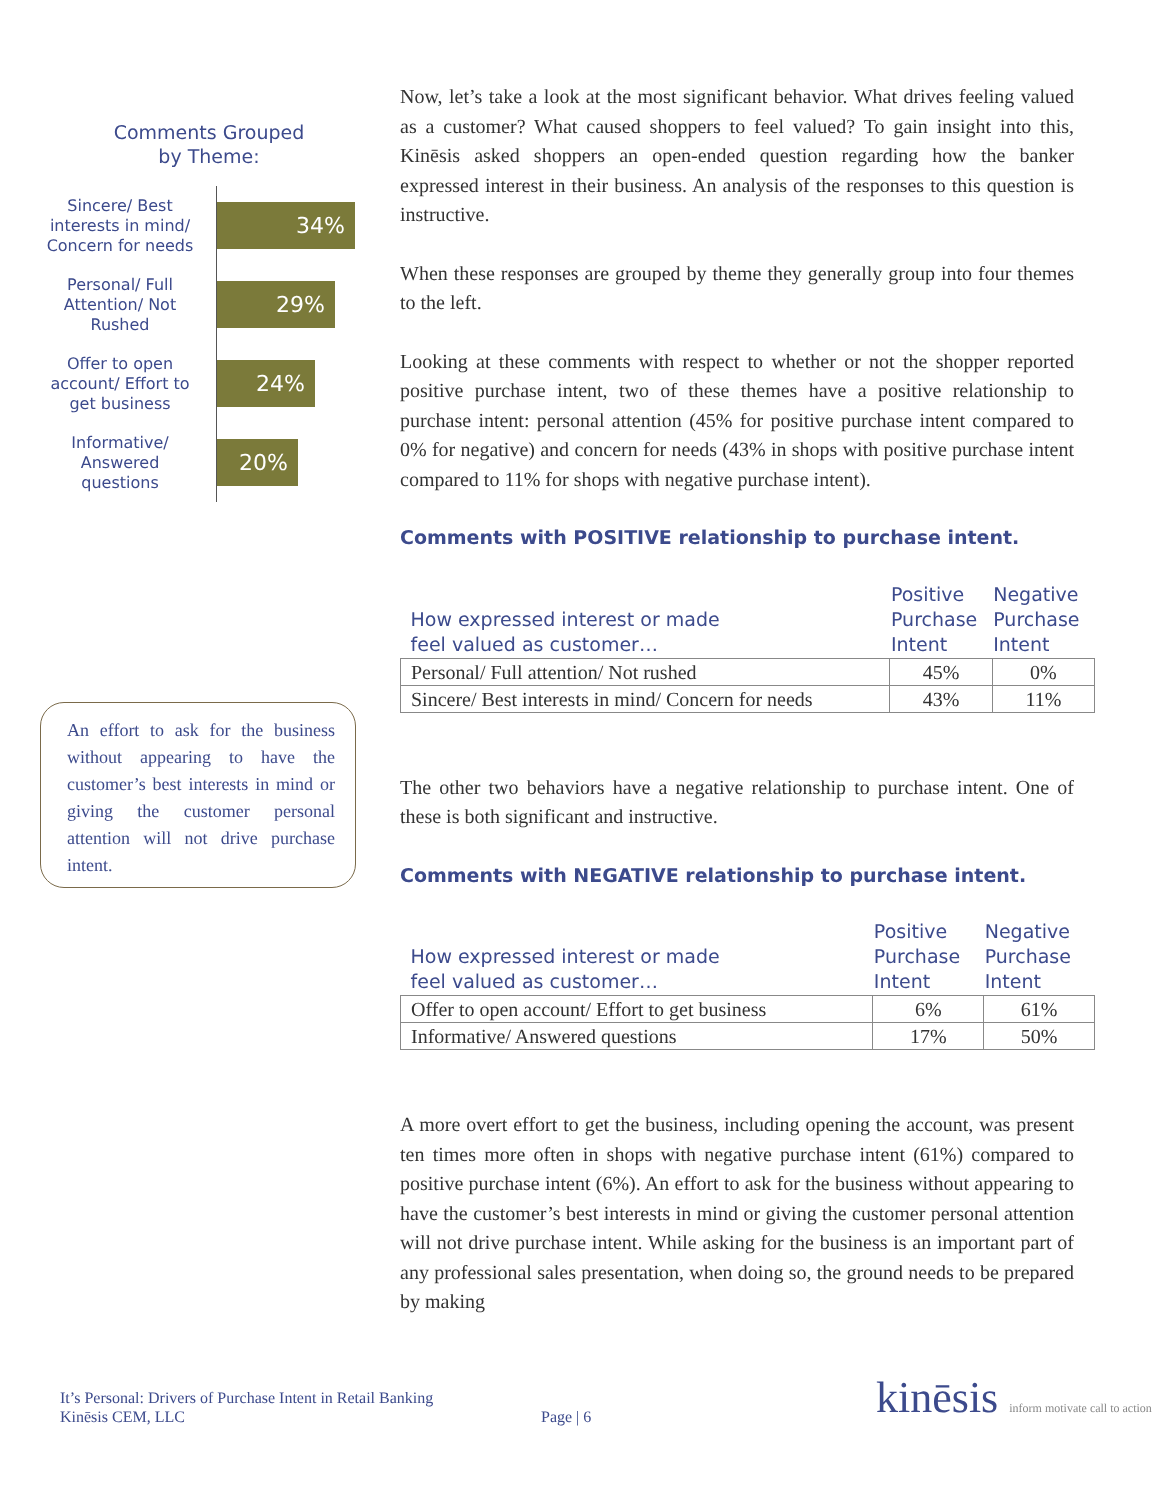Comments Grouped by Theme:
Sincere/ Best interests in mind/ Concern for needs
34%
Personal/ Full Attention/ Not Rushed
29%
Offer to open account/ Effort to get business
24%
Informative/ Answered questions
20%
An effort to ask for the business without appearing to have the customer’s best interests in mind or giving the customer personal attention will not drive purchase intent.
Now, let’s take a look at the most significant behavior. What drives feeling valued as a customer? What caused shoppers to feel valued? To gain insight into this, Kinēsis asked shoppers an open-ended question regarding how the banker expressed interest in their business. An analysis of the responses to this question is instructive.
When these responses are grouped by theme they generally group into four themes to the left.
Looking at these comments with respect to whether or not the shopper reported positive purchase intent, two of these themes have a positive relationship to purchase intent: personal attention (45% for positive purchase intent compared to 0% for negative) and concern for needs (43% in shops with positive purchase intent compared to 11% for shops with negative purchase intent).
Comments with POSITIVE relationship to purchase intent.
| How expressed interest or made feel valued as customer… | Positive Purchase Intent | Negative Purchase Intent |
| --- | --- | --- |
| Personal/ Full attention/ Not rushed | 45% | 0% |
| Sincere/ Best interests in mind/ Concern for needs | 43% | 11% |
The other two behaviors have a negative relationship to purchase intent. One of these is both significant and instructive.
Comments with NEGATIVE relationship to purchase intent.
| How expressed interest or made feel valued as customer… | Positive Purchase Intent | Negative Purchase Intent |
| --- | --- | --- |
| Offer to open account/ Effort to get business | 6% | 61% |
| Informative/ Answered questions | 17% | 50% |
A more overt effort to get the business, including opening the account, was present ten times more often in shops with negative purchase intent (61%) compared to positive purchase intent (6%). An effort to ask for the business without appearing to have the customer’s best interests in mind or giving the customer personal attention will not drive purchase intent. While asking for the business is an important part of any professional sales presentation, when doing so, the ground needs to be prepared by making
It’s Personal: Drivers of Purchase Intent in Retail Banking
Kinēsis CEM, LLC
Page | 6
kinēsis inform motivate call to action